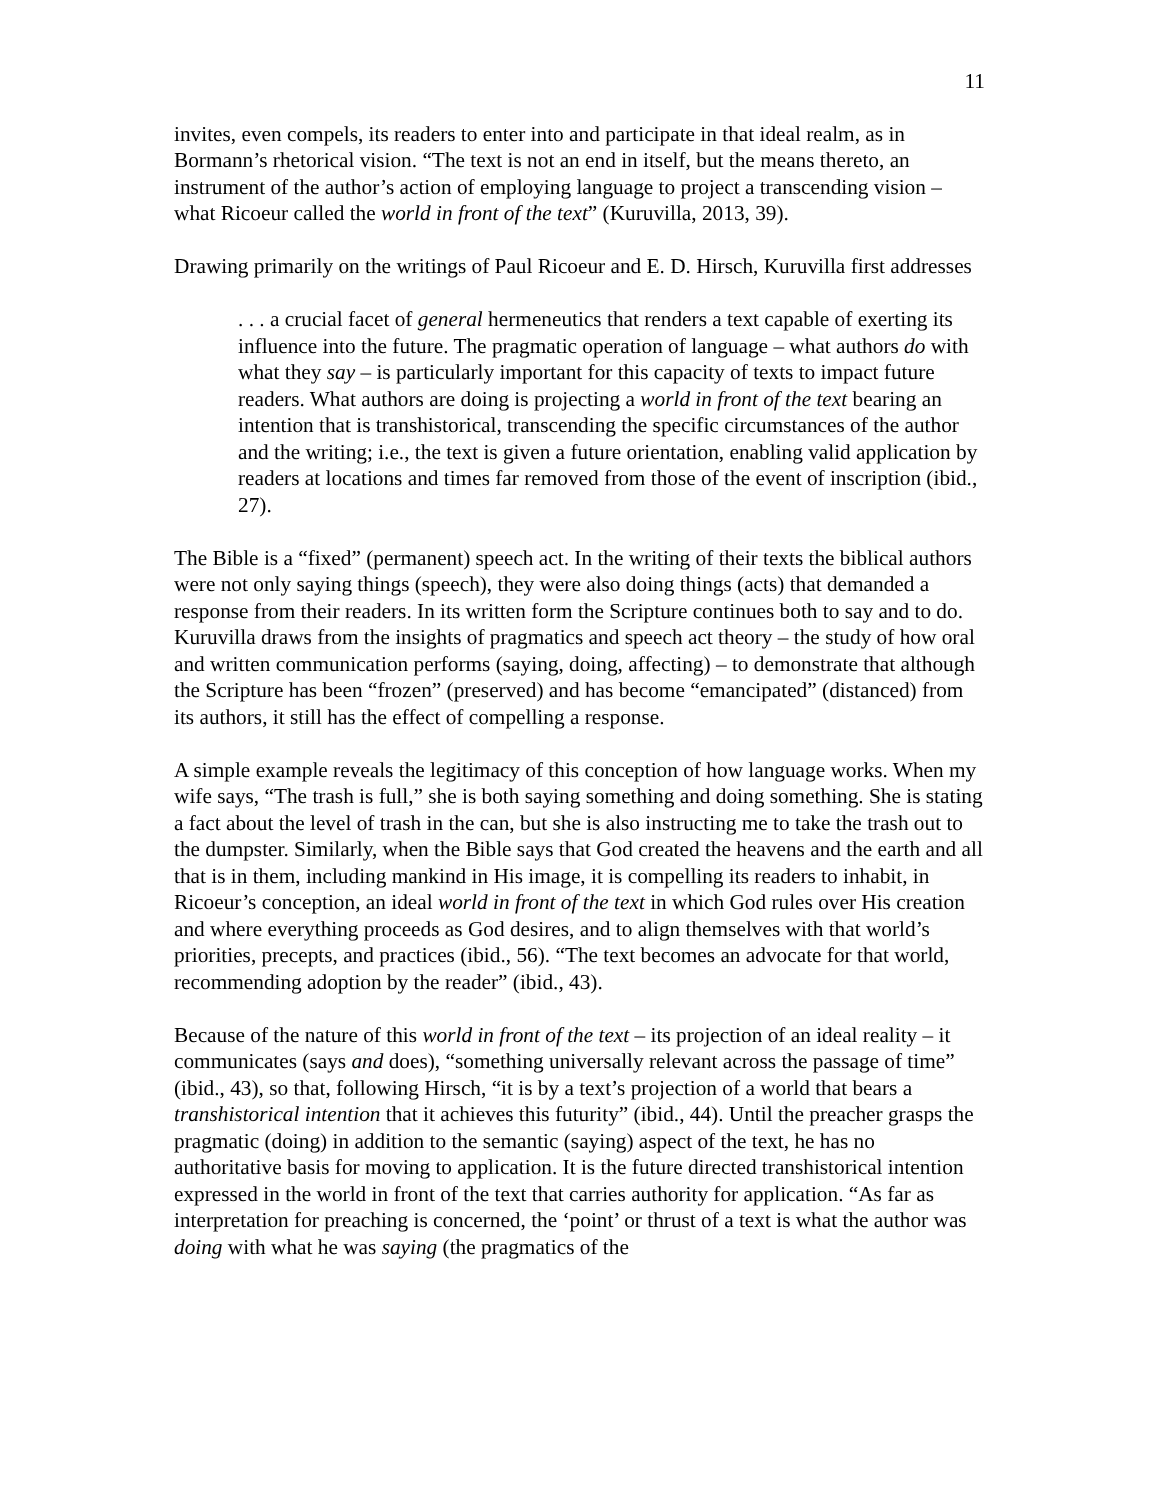11
invites, even compels, its readers to enter into and participate in that ideal realm, as in Bormann’s rhetorical vision. “The text is not an end in itself, but the means thereto, an instrument of the author’s action of employing language to project a transcending vision – what Ricoeur called the world in front of the text” (Kuruvilla, 2013, 39).
Drawing primarily on the writings of Paul Ricoeur and E. D. Hirsch, Kuruvilla first addresses
. . . a crucial facet of general hermeneutics that renders a text capable of exerting its influence into the future. The pragmatic operation of language – what authors do with what they say – is particularly important for this capacity of texts to impact future readers. What authors are doing is projecting a world in front of the text bearing an intention that is transhistorical, transcending the specific circumstances of the author and the writing; i.e., the text is given a future orientation, enabling valid application by readers at locations and times far removed from those of the event of inscription (ibid., 27).
The Bible is a “fixed” (permanent) speech act. In the writing of their texts the biblical authors were not only saying things (speech), they were also doing things (acts) that demanded a response from their readers. In its written form the Scripture continues both to say and to do. Kuruvilla draws from the insights of pragmatics and speech act theory – the study of how oral and written communication performs (saying, doing, affecting) – to demonstrate that although the Scripture has been “frozen” (preserved) and has become “emancipated” (distanced) from its authors, it still has the effect of compelling a response.
A simple example reveals the legitimacy of this conception of how language works. When my wife says, “The trash is full,” she is both saying something and doing something. She is stating a fact about the level of trash in the can, but she is also instructing me to take the trash out to the dumpster. Similarly, when the Bible says that God created the heavens and the earth and all that is in them, including mankind in His image, it is compelling its readers to inhabit, in Ricoeur’s conception, an ideal world in front of the text in which God rules over His creation and where everything proceeds as God desires, and to align themselves with that world’s priorities, precepts, and practices (ibid., 56). “The text becomes an advocate for that world, recommending adoption by the reader” (ibid., 43).
Because of the nature of this world in front of the text – its projection of an ideal reality – it communicates (says and does), “something universally relevant across the passage of time” (ibid., 43), so that, following Hirsch, “it is by a text’s projection of a world that bears a transhistorical intention that it achieves this futurity” (ibid., 44). Until the preacher grasps the pragmatic (doing) in addition to the semantic (saying) aspect of the text, he has no authoritative basis for moving to application. It is the future directed transhistorical intention expressed in the world in front of the text that carries authority for application. “As far as interpretation for preaching is concerned, the ‘point’ or thrust of a text is what the author was doing with what he was saying (the pragmatics of the